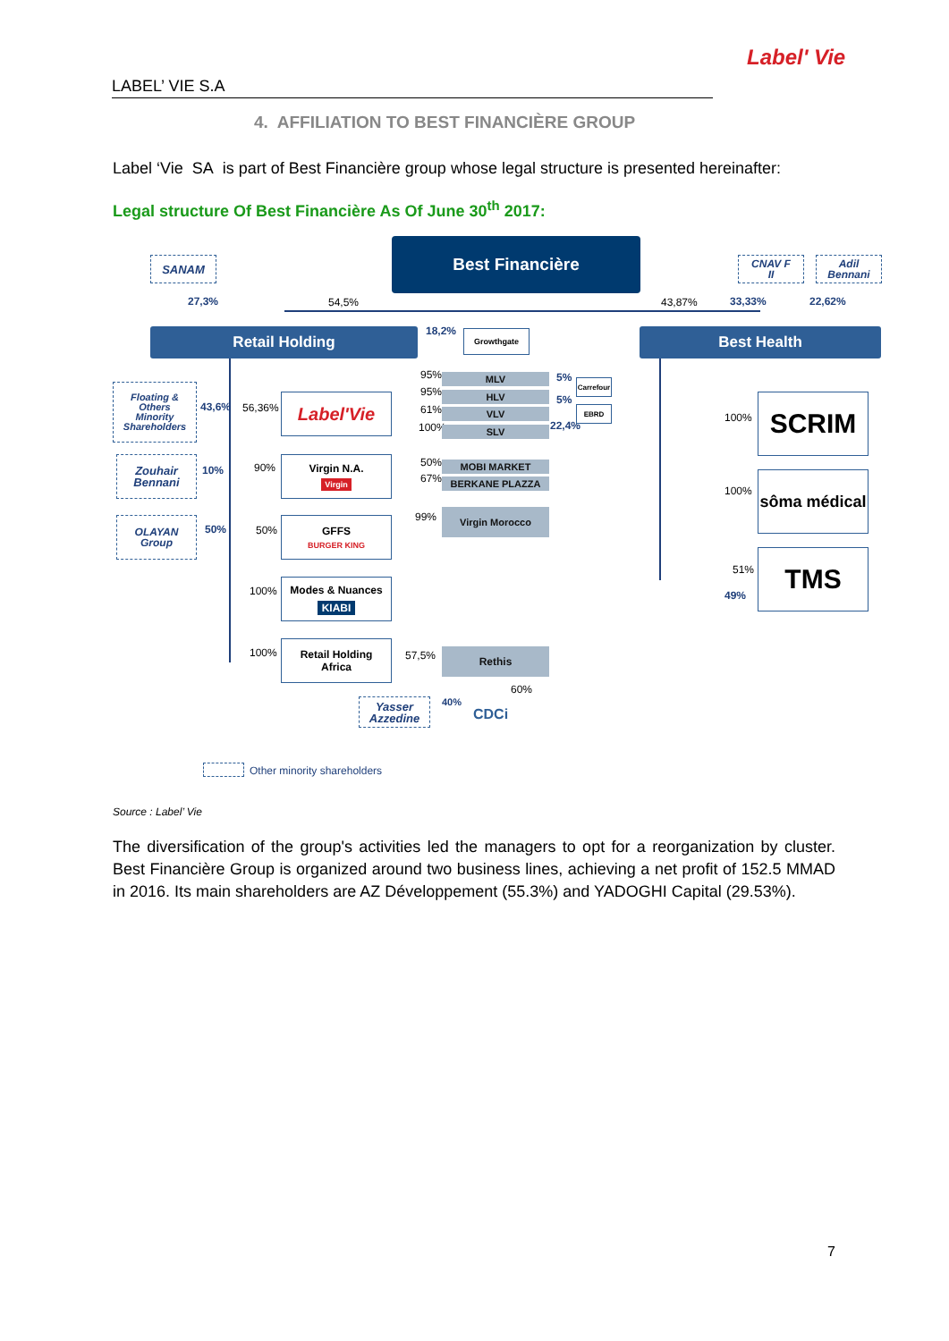Label' Vie
LABEL’ VIE S.A
4. AFFILIATION TO BEST FINANCIÈRE GROUP
Label ‘Vie SA is part of Best Financière group whose legal structure is presented hereinafter:
Legal structure Of Best Financière As Of June 30<sup>th</sup> 2017:
Best Financière
SANAM
CNAV F
II
Adil
Bennani
27,3% 54,5% 43,87% 33,33% 22,62%
Retail Holding 18,2% Growthgate Best Health
Floating &
Others
Minority
Shareholders
43,6% 56,36% Label'Vie
95% MLV
95% HLV
61% VLV
100% SLV
5%
5%
22,4%
Carrefour
EBRD
Zouhair
Bennani
10% 90%
Virgin N.A.
Virgin
50% MOBI MARKET
67% BERKANE PLAZZA
99% Virgin Morocco
OLAYAN
Group
50% 50%
GFFS
BURGER KING
100%
Modes & Nuances
KIABI
100%
Retail Holding
Africa
57,5% Rethis
60%
Yasser
Azzedine
40%
CDCi
100% SCRIM
100%
sôma médical
51%
49%
TMS
Other minority shareholders
Source : Label’ Vie
The diversification of the group's activities led the managers to opt for a reorganization by cluster. Best Financière Group is organized around two business lines, achieving a net profit of 152.5 MMAD in 2016. Its main shareholders are AZ Développement (55.3%) and YADOGHI Capital (29.53%).
7